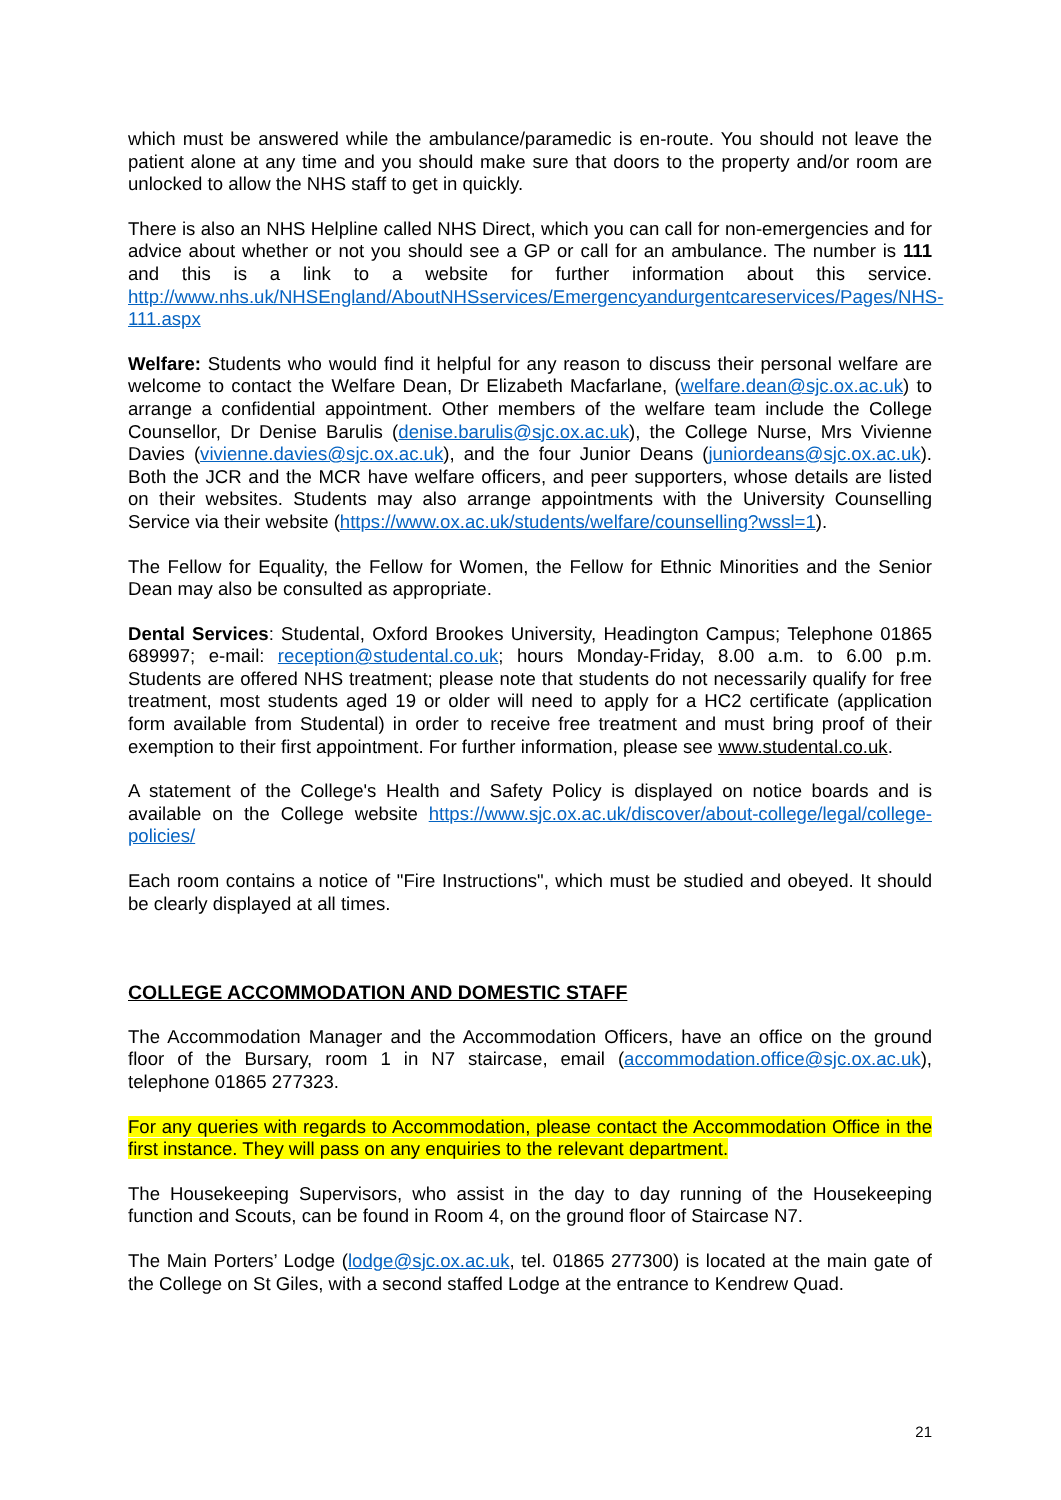which must be answered while the ambulance/paramedic is en-route. You should not leave the patient alone at any time and you should make sure that doors to the property and/or room are unlocked to allow the NHS staff to get in quickly.
There is also an NHS Helpline called NHS Direct, which you can call for non-emergencies and for advice about whether or not you should see a GP or call for an ambulance. The number is 111 and this is a link to a website for further information about this service. http://www.nhs.uk/NHSEngland/AboutNHSservices/Emergencyandurgentcareservices/Pages/NHS-111.aspx
Welfare: Students who would find it helpful for any reason to discuss their personal welfare are welcome to contact the Welfare Dean, Dr Elizabeth Macfarlane, (welfare.dean@sjc.ox.ac.uk) to arrange a confidential appointment. Other members of the welfare team include the College Counsellor, Dr Denise Barulis (denise.barulis@sjc.ox.ac.uk), the College Nurse, Mrs Vivienne Davies (vivienne.davies@sjc.ox.ac.uk), and the four Junior Deans (juniordeans@sjc.ox.ac.uk). Both the JCR and the MCR have welfare officers, and peer supporters, whose details are listed on their websites. Students may also arrange appointments with the University Counselling Service via their website (https://www.ox.ac.uk/students/welfare/counselling?wssl=1).
The Fellow for Equality, the Fellow for Women, the Fellow for Ethnic Minorities and the Senior Dean may also be consulted as appropriate.
Dental Services: Studental, Oxford Brookes University, Headington Campus; Telephone 01865 689997; e-mail: reception@studental.co.uk; hours Monday-Friday, 8.00 a.m. to 6.00 p.m. Students are offered NHS treatment; please note that students do not necessarily qualify for free treatment, most students aged 19 or older will need to apply for a HC2 certificate (application form available from Studental) in order to receive free treatment and must bring proof of their exemption to their first appointment. For further information, please see www.studental.co.uk.
A statement of the College's Health and Safety Policy is displayed on notice boards and is available on the College website https://www.sjc.ox.ac.uk/discover/about-college/legal/college-policies/
Each room contains a notice of "Fire Instructions", which must be studied and obeyed. It should be clearly displayed at all times.
COLLEGE ACCOMMODATION AND DOMESTIC STAFF
The Accommodation Manager and the Accommodation Officers, have an office on the ground floor of the Bursary, room 1 in N7 staircase, email (accommodation.office@sjc.ox.ac.uk), telephone 01865 277323.
For any queries with regards to Accommodation, please contact the Accommodation Office in the first instance. They will pass on any enquiries to the relevant department.
The Housekeeping Supervisors, who assist in the day to day running of the Housekeeping function and Scouts, can be found in Room 4, on the ground floor of Staircase N7.
The Main Porters’ Lodge (lodge@sjc.ox.ac.uk, tel. 01865 277300) is located at the main gate of the College on St Giles, with a second staffed Lodge at the entrance to Kendrew Quad.
21